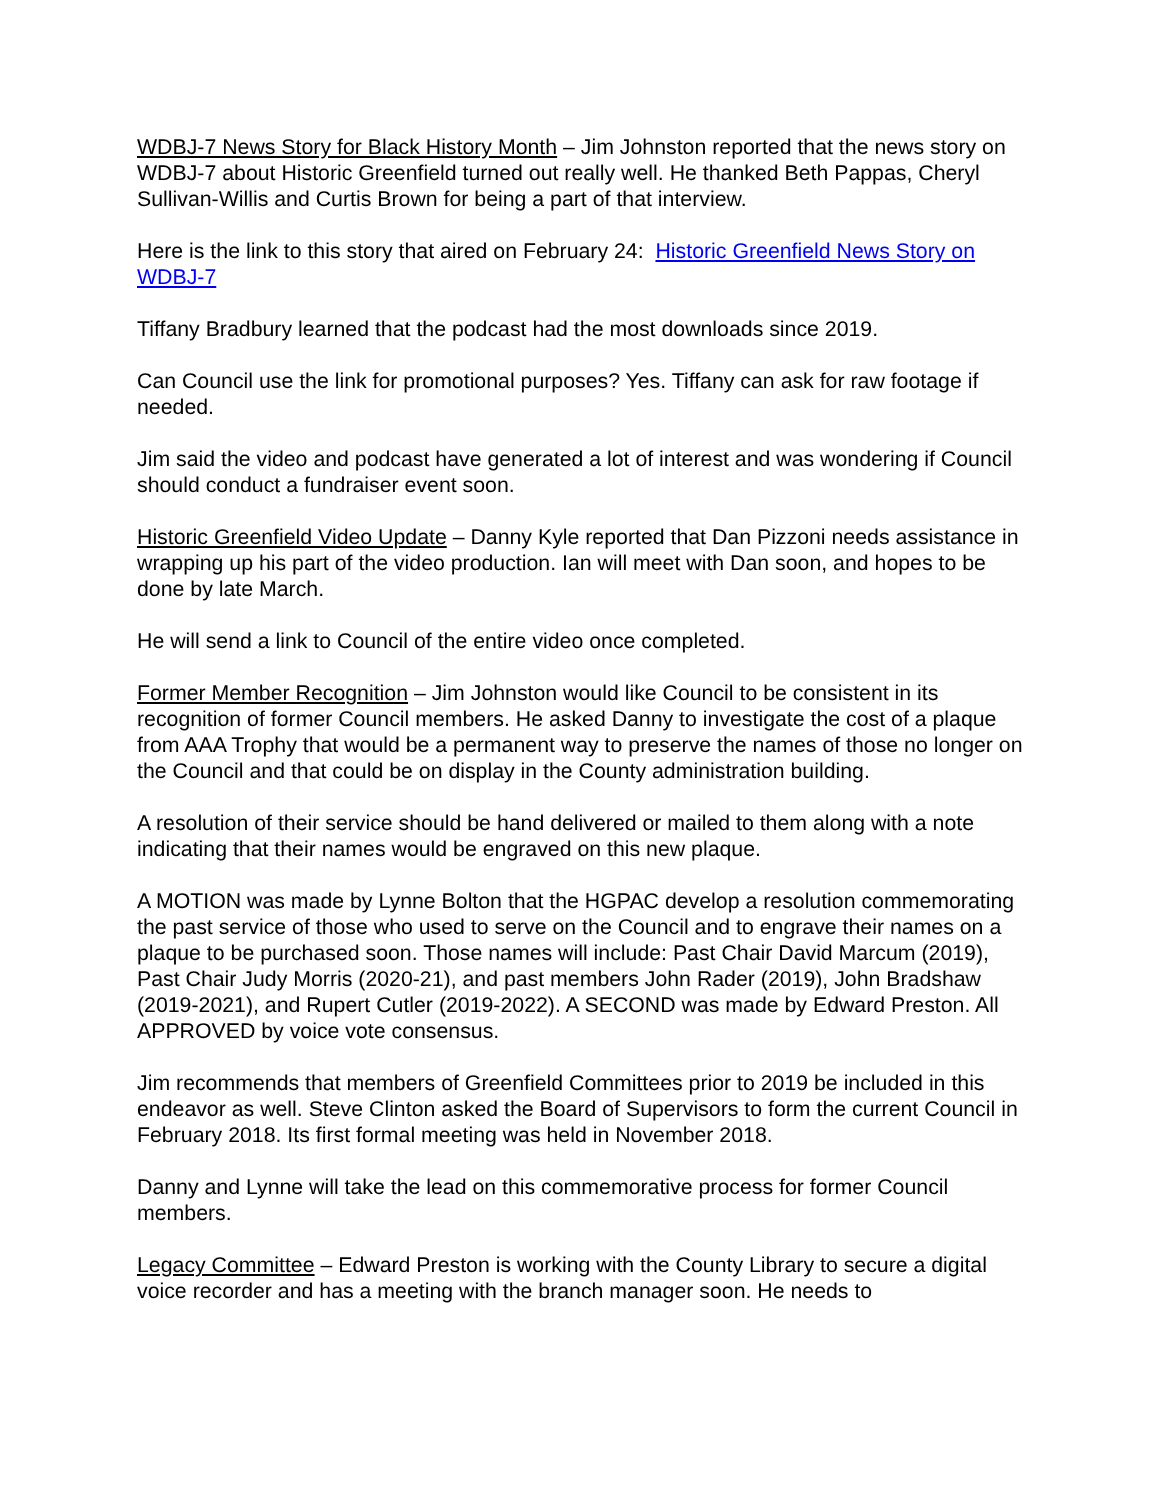WDBJ-7 News Story for Black History Month – Jim Johnston reported that the news story on WDBJ-7 about Historic Greenfield turned out really well. He thanked Beth Pappas, Cheryl Sullivan-Willis and Curtis Brown for being a part of that interview.
Here is the link to this story that aired on February 24: Historic Greenfield News Story on WDBJ-7
Tiffany Bradbury learned that the podcast had the most downloads since 2019.
Can Council use the link for promotional purposes? Yes. Tiffany can ask for raw footage if needed.
Jim said the video and podcast have generated a lot of interest and was wondering if Council should conduct a fundraiser event soon.
Historic Greenfield Video Update – Danny Kyle reported that Dan Pizzoni needs assistance in wrapping up his part of the video production. Ian will meet with Dan soon, and hopes to be done by late March.
He will send a link to Council of the entire video once completed.
Former Member Recognition – Jim Johnston would like Council to be consistent in its recognition of former Council members. He asked Danny to investigate the cost of a plaque from AAA Trophy that would be a permanent way to preserve the names of those no longer on the Council and that could be on display in the County administration building.
A resolution of their service should be hand delivered or mailed to them along with a note indicating that their names would be engraved on this new plaque.
A MOTION was made by Lynne Bolton that the HGPAC develop a resolution commemorating the past service of those who used to serve on the Council and to engrave their names on a plaque to be purchased soon. Those names will include: Past Chair David Marcum (2019), Past Chair Judy Morris (2020-21), and past members John Rader (2019), John Bradshaw (2019-2021), and Rupert Cutler (2019-2022). A SECOND was made by Edward Preston. All APPROVED by voice vote consensus.
Jim recommends that members of Greenfield Committees prior to 2019 be included in this endeavor as well. Steve Clinton asked the Board of Supervisors to form the current Council in February 2018. Its first formal meeting was held in November 2018.
Danny and Lynne will take the lead on this commemorative process for former Council members.
Legacy Committee – Edward Preston is working with the County Library to secure a digital voice recorder and has a meeting with the branch manager soon. He needs to